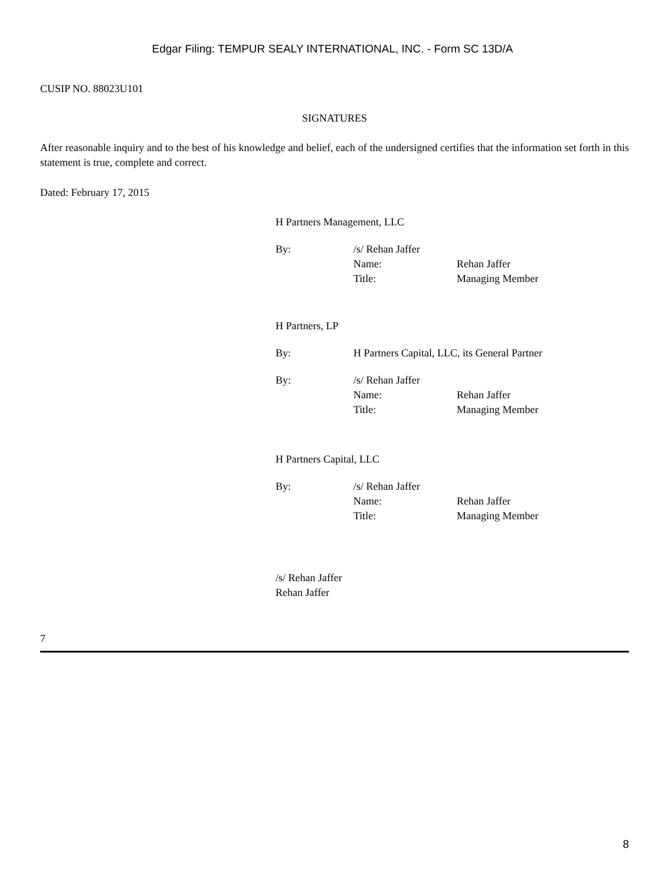Edgar Filing: TEMPUR SEALY INTERNATIONAL, INC. - Form SC 13D/A
CUSIP NO. 88023U101
SIGNATURES
After reasonable inquiry and to the best of his knowledge and belief, each of the undersigned certifies that the information set forth in this statement is true, complete and correct.
Dated: February 17, 2015
H Partners Management, LLC
By: /s/ Rehan Jaffer
Name: Rehan Jaffer
Title: Managing Member
H Partners, LP
By: H Partners Capital, LLC, its General Partner
By: /s/ Rehan Jaffer
Name: Rehan Jaffer
Title: Managing Member
H Partners Capital, LLC
By: /s/ Rehan Jaffer
Name: Rehan Jaffer
Title: Managing Member
/s/ Rehan Jaffer
Rehan Jaffer
7
8